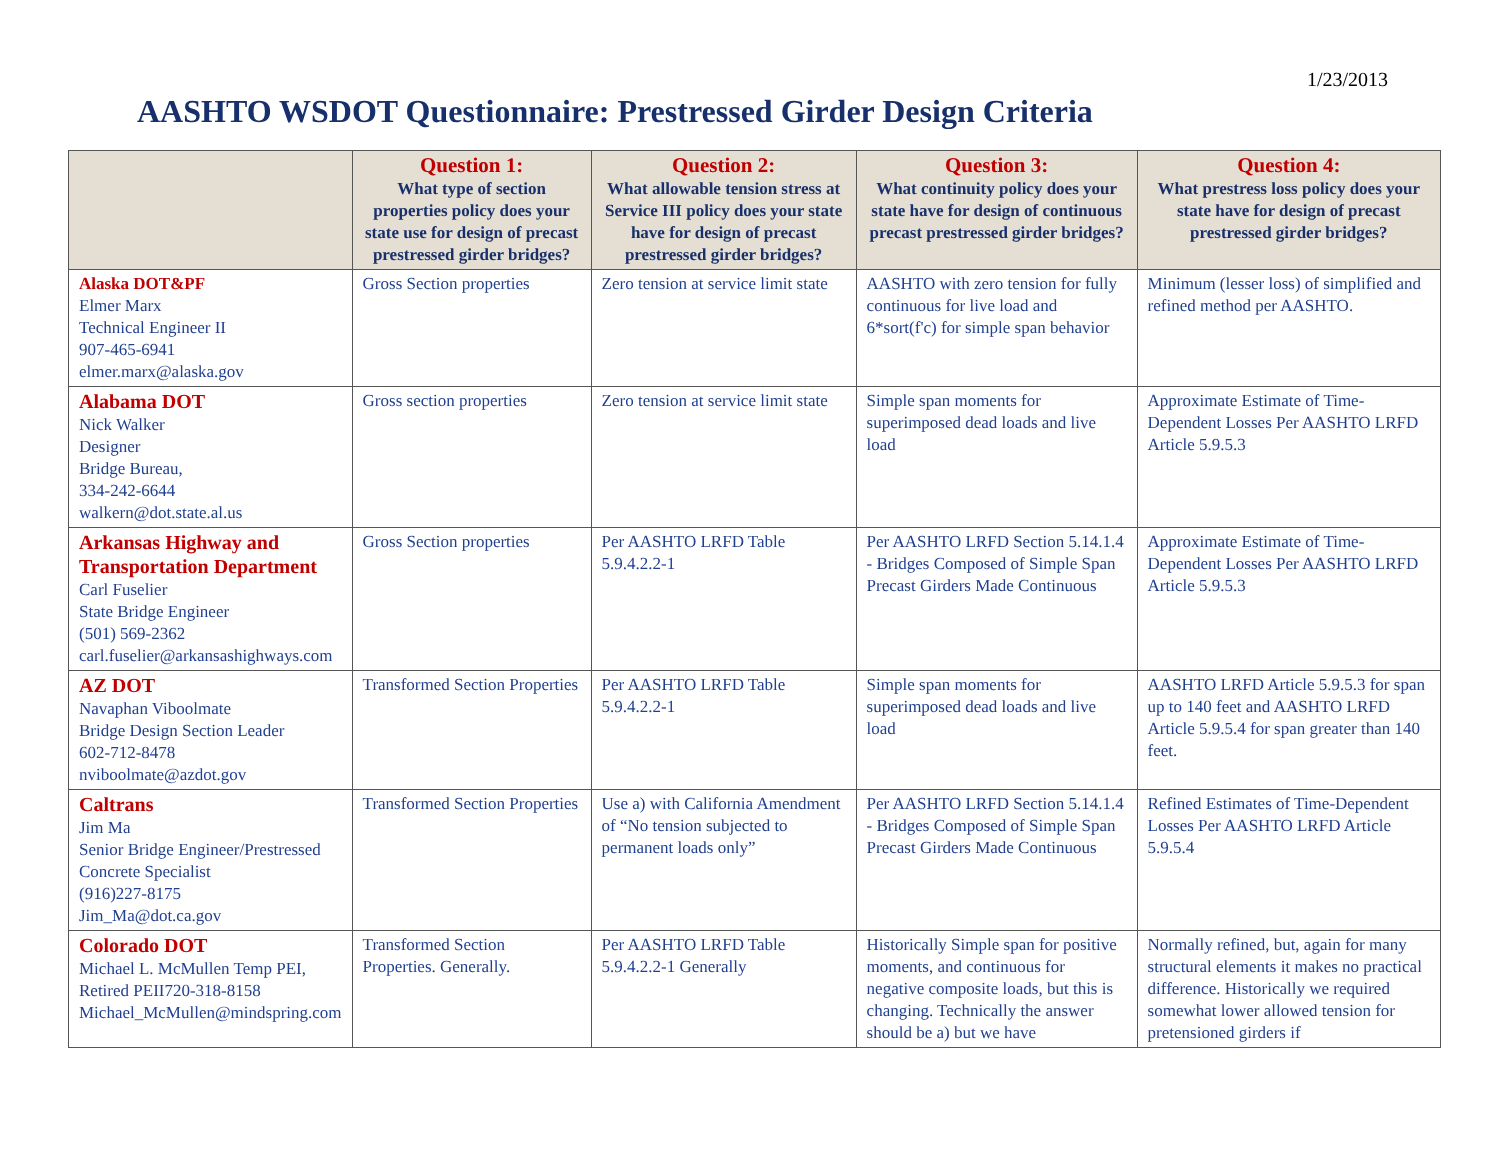1/23/2013
AASHTO WSDOT Questionnaire: Prestressed Girder Design Criteria
| | Question 1: What type of section properties policy does your state use for design of precast prestressed girder bridges? | Question 2: What allowable tension stress at Service III policy does your state have for design of precast prestressed girder bridges? | Question 3: What continuity policy does your state have for design of continuous precast prestressed girder bridges? | Question 4: What prestress loss policy does your state have for design of precast prestressed girder bridges? |
| --- | --- | --- | --- | --- |
| Alaska DOT&PF Elmer Marx Technical Engineer II 907-465-6941 elmer.marx@alaska.gov | Gross Section properties | Zero tension at service limit state | AASHTO with zero tension for fully continuous for live load and 6*sort(f'c) for simple span behavior | Minimum (lesser loss) of simplified and refined method per AASHTO. |
| Alabama DOT Nick Walker Designer Bridge Bureau, 334-242-6644 walkern@dot.state.al.us | Gross section properties | Zero tension at service limit state | Simple span moments for superimposed dead loads and live load | Approximate Estimate of Time-Dependent Losses Per AASHTO LRFD Article 5.9.5.3 |
| Arkansas Highway and Transportation Department Carl Fuselier State Bridge Engineer (501) 569-2362 carl.fuselier@arkansashighways.com | Gross Section properties | Per AASHTO LRFD Table 5.9.4.2.2-1 | Per AASHTO LRFD Section 5.14.1.4 - Bridges Composed of Simple Span Precast Girders Made Continuous | Approximate Estimate of Time-Dependent Losses Per AASHTO LRFD Article 5.9.5.3 |
| AZ DOT Navaphan Viboolmate Bridge Design Section Leader 602-712-8478 nviboolmate@azdot.gov | Transformed Section Properties | Per AASHTO LRFD Table 5.9.4.2.2-1 | Simple span moments for superimposed dead loads and live load | AASHTO LRFD Article 5.9.5.3 for span up to 140 feet and AASHTO LRFD Article 5.9.5.4 for span greater than 140 feet. |
| Caltrans Jim Ma Senior Bridge Engineer/Prestressed Concrete Specialist (916)227-8175 Jim_Ma@dot.ca.gov | Transformed Section Properties | Use a) with California Amendment of “No tension subjected to permanent loads only” | Per AASHTO LRFD Section 5.14.1.4 - Bridges Composed of Simple Span Precast Girders Made Continuous | Refined Estimates of Time-Dependent Losses Per AASHTO LRFD Article 5.9.5.4 |
| Colorado DOT Michael L. McMullen Temp PEI, Retired PEII720-318-8158 Michael_McMullen@mindspring.com | Transformed Section Properties. Generally. | Per AASHTO LRFD Table 5.9.4.2.2-1 Generally | Historically Simple span for positive moments, and continuous for negative composite loads, but this is changing. Technically the answer should be a) but we have | Normally refined, but, again for many structural elements it makes no practical difference. Historically we required somewhat lower allowed tension for pretensioned girders if |